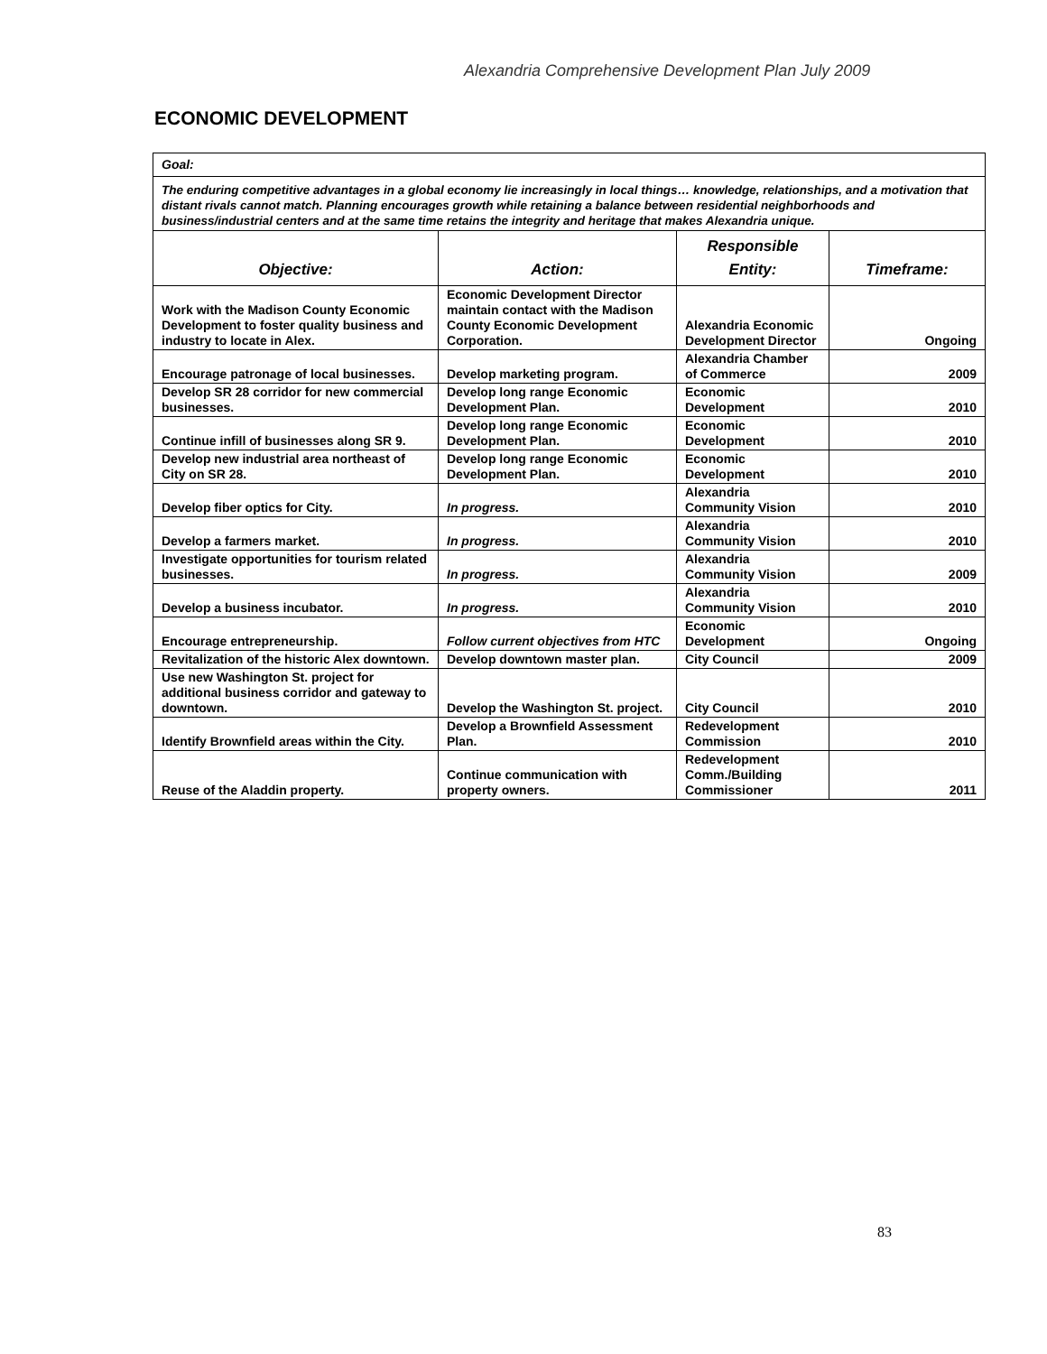Alexandria Comprehensive Development Plan July 2009
ECONOMIC DEVELOPMENT
| Goal: | | | |
| The enduring competitive advantages in a global economy lie increasingly in local things… knowledge, relationships, and a motivation that distant rivals cannot match. Planning encourages growth while retaining a balance between residential neighborhoods and business/industrial centers and at the same time retains the integrity and heritage that makes Alexandria unique. | | | |
| Objective: | Action: | Responsible Entity: | Timeframe: |
| Work with the Madison County Economic Development to foster quality business and industry to locate in Alex. | Economic Development Director maintain contact with the Madison County Economic Development Corporation. | Alexandria Economic Development Director | Ongoing |
| Encourage patronage of local businesses. | Develop marketing program. | Alexandria Chamber of Commerce | 2009 |
| Develop SR 28 corridor for new commercial businesses. | Develop long range Economic Development Plan. | Economic Development | 2010 |
| Continue infill of businesses along SR 9. | Develop long range Economic Development Plan. | Economic Development | 2010 |
| Develop new industrial area northeast of City on SR 28. | Develop long range Economic Development Plan. | Economic Development | 2010 |
| Develop fiber optics for City. | In progress. | Alexandria Community Vision | 2010 |
| Develop a farmers market. | In progress. | Alexandria Community Vision | 2010 |
| Investigate opportunities for tourism related businesses. | In progress. | Alexandria Community Vision | 2009 |
| Develop a business incubator. | In progress. | Alexandria Community Vision | 2010 |
| Encourage entrepreneurship. | Follow current objectives from HTC | Economic Development | Ongoing |
| Revitalization of the historic Alex downtown. | Develop downtown master plan. | City Council | 2009 |
| Use new Washington St. project for additional business corridor and gateway to downtown. | Develop the Washington St. project. | City Council | 2010 |
| Identify Brownfield areas within the City. | Develop a Brownfield Assessment Plan. | Redevelopment Commission | 2010 |
| Reuse of the Aladdin property. | Continue communication with property owners. | Redevelopment Comm./Building Commissioner | 2011 |
83